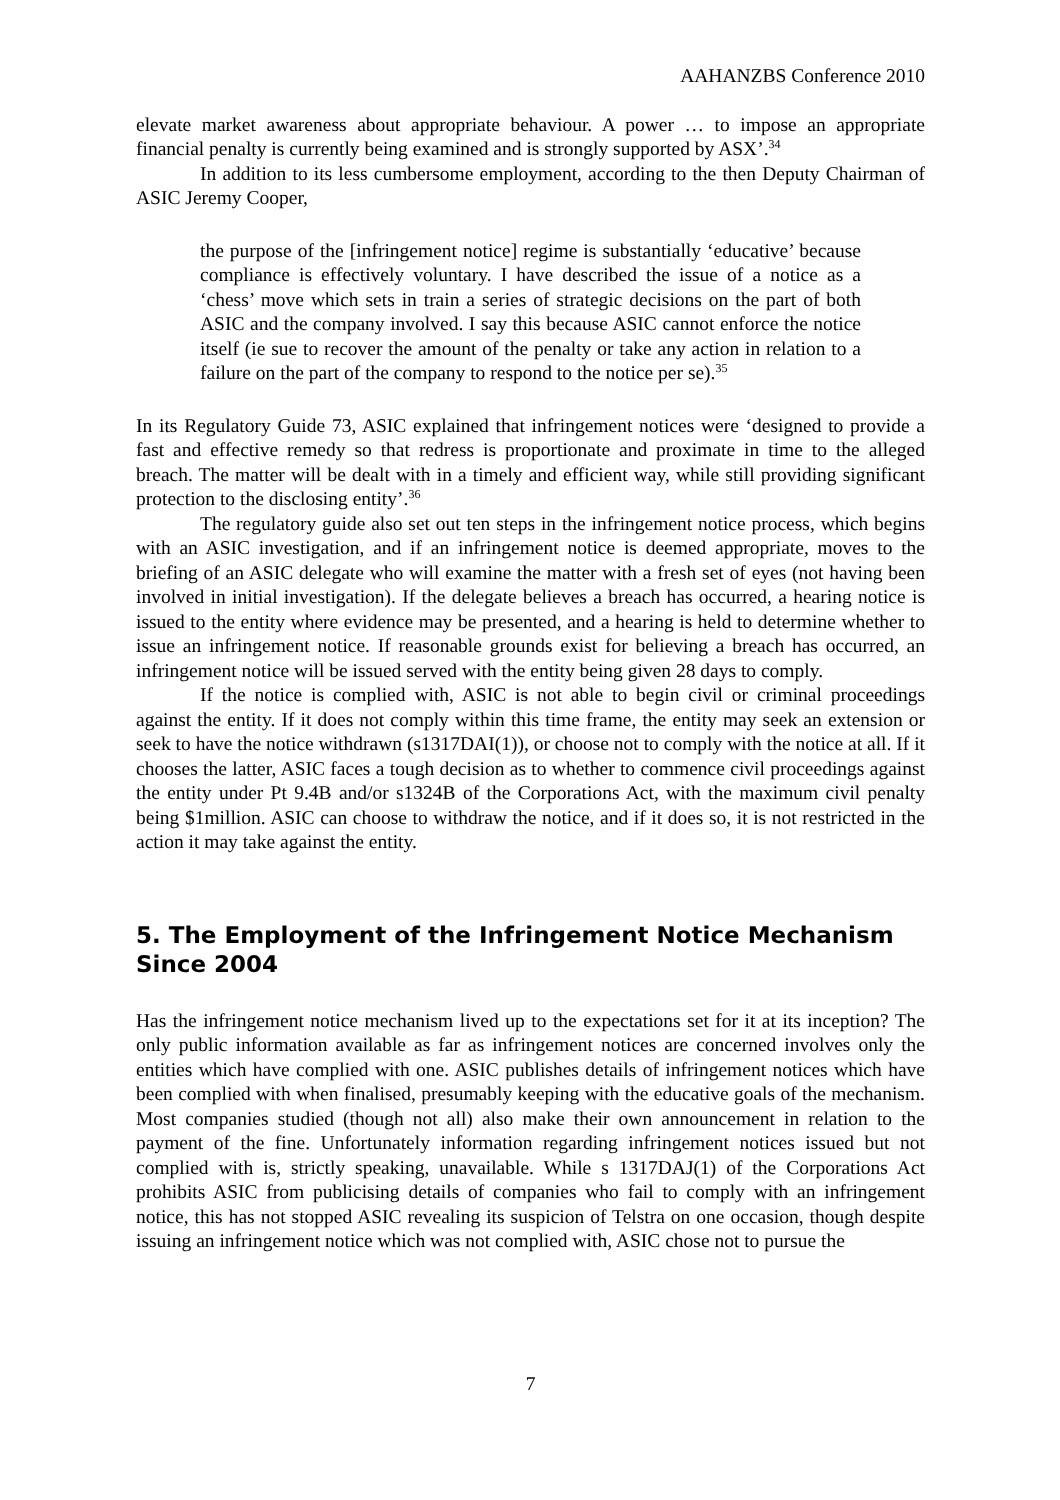AAHANZBS Conference 2010
elevate market awareness about appropriate behaviour. A power … to impose an appropriate financial penalty is currently being examined and is strongly supported by ASX’.<sup>34</sup>
In addition to its less cumbersome employment, according to the then Deputy Chairman of ASIC Jeremy Cooper,
the purpose of the [infringement notice] regime is substantially ‘educative’ because compliance is effectively voluntary. I have described the issue of a notice as a ‘chess’ move which sets in train a series of strategic decisions on the part of both ASIC and the company involved. I say this because ASIC cannot enforce the notice itself (ie sue to recover the amount of the penalty or take any action in relation to a failure on the part of the company to respond to the notice per se).<sup>35</sup>
In its Regulatory Guide 73, ASIC explained that infringement notices were ‘designed to provide a fast and effective remedy so that redress is proportionate and proximate in time to the alleged breach. The matter will be dealt with in a timely and efficient way, while still providing significant protection to the disclosing entity’.<sup>36</sup>
The regulatory guide also set out ten steps in the infringement notice process, which begins with an ASIC investigation, and if an infringement notice is deemed appropriate, moves to the briefing of an ASIC delegate who will examine the matter with a fresh set of eyes (not having been involved in initial investigation). If the delegate believes a breach has occurred, a hearing notice is issued to the entity where evidence may be presented, and a hearing is held to determine whether to issue an infringement notice. If reasonable grounds exist for believing a breach has occurred, an infringement notice will be issued served with the entity being given 28 days to comply.
If the notice is complied with, ASIC is not able to begin civil or criminal proceedings against the entity. If it does not comply within this time frame, the entity may seek an extension or seek to have the notice withdrawn (s1317DAI(1)), or choose not to comply with the notice at all. If it chooses the latter, ASIC faces a tough decision as to whether to commence civil proceedings against the entity under Pt 9.4B and/or s1324B of the Corporations Act, with the maximum civil penalty being $1million. ASIC can choose to withdraw the notice, and if it does so, it is not restricted in the action it may take against the entity.
5. The Employment of the Infringement Notice Mechanism Since 2004
Has the infringement notice mechanism lived up to the expectations set for it at its inception? The only public information available as far as infringement notices are concerned involves only the entities which have complied with one. ASIC publishes details of infringement notices which have been complied with when finalised, presumably keeping with the educative goals of the mechanism. Most companies studied (though not all) also make their own announcement in relation to the payment of the fine. Unfortunately information regarding infringement notices issued but not complied with is, strictly speaking, unavailable. While s 1317DAJ(1) of the Corporations Act prohibits ASIC from publicising details of companies who fail to comply with an infringement notice, this has not stopped ASIC revealing its suspicion of Telstra on one occasion, though despite issuing an infringement notice which was not complied with, ASIC chose not to pursue the
7